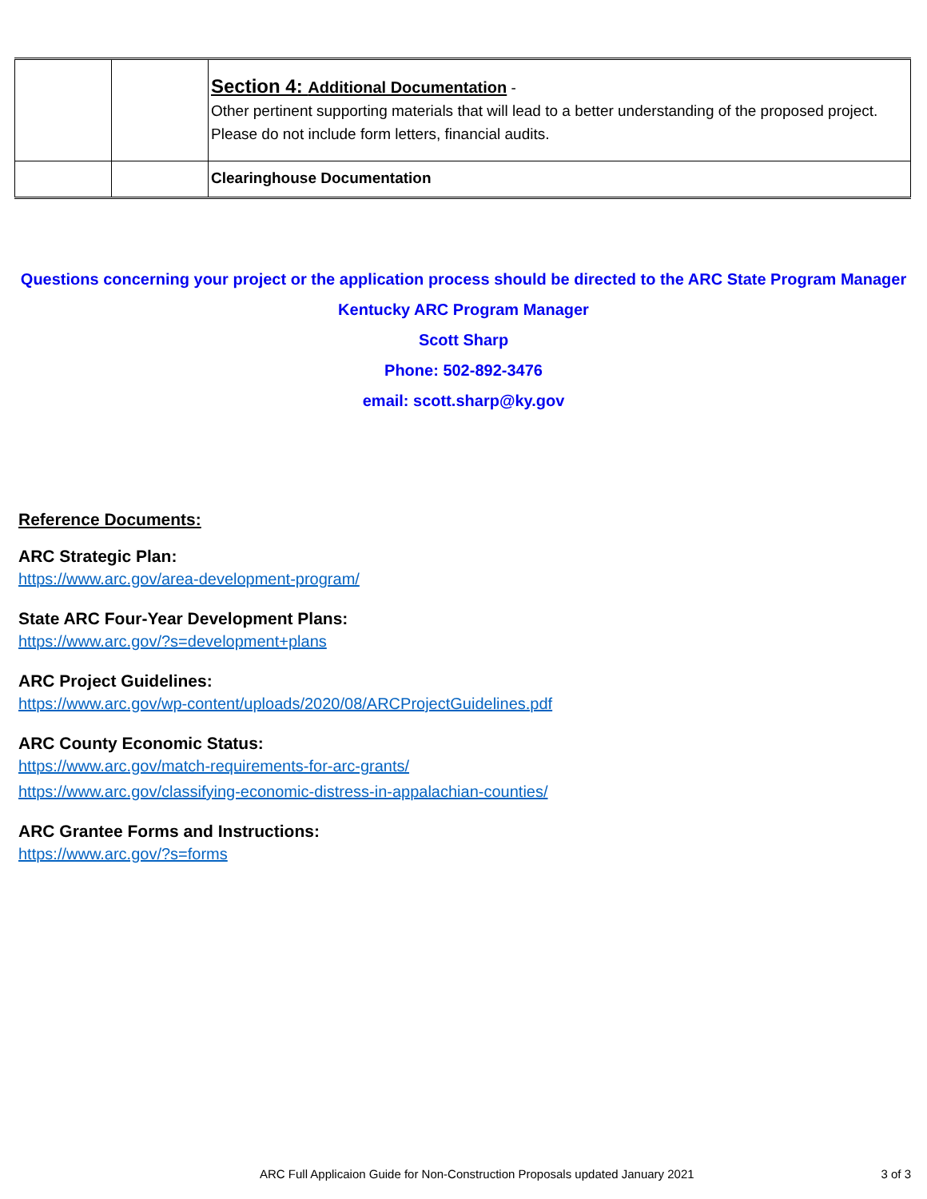| | | Section 4: Additional Documentation - Other pertinent supporting materials that will lead to a better understanding of the proposed project. Please do not include form letters, financial audits. |
| | | Clearinghouse Documentation |
Questions concerning your project or the application process should be directed to the ARC State Program Manager
Kentucky ARC Program Manager
Scott Sharp
Phone: 502-892-3476
email: scott.sharp@ky.gov
Reference Documents:
ARC Strategic Plan:
https://www.arc.gov/area-development-program/
State ARC Four-Year Development Plans:
https://www.arc.gov/?s=development+plans
ARC Project Guidelines:
https://www.arc.gov/wp-content/uploads/2020/08/ARCProjectGuidelines.pdf
ARC County Economic Status:
https://www.arc.gov/match-requirements-for-arc-grants/
https://www.arc.gov/classifying-economic-distress-in-appalachian-counties/
ARC Grantee Forms and Instructions:
https://www.arc.gov/?s=forms
ARC Full Applicaion Guide for Non-Construction Proposals updated January 2021
3 of 3